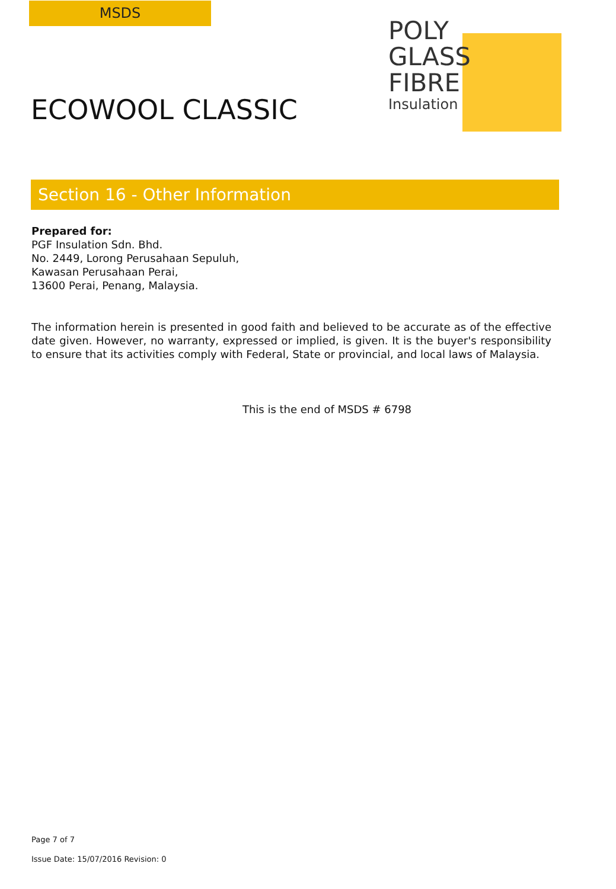MSDS
ECOWOOL CLASSIC
POLY
GLASS
FIBRE
Insulation
Section 16 - Other Information
Prepared for:
PGF Insulation Sdn. Bhd.
No. 2449, Lorong Perusahaan Sepuluh,
Kawasan Perusahaan Perai,
13600 Perai, Penang, Malaysia.
The information herein is presented in good faith and believed to be accurate as of the effective date given. However, no warranty, expressed or implied, is given. It is the buyer's responsibility to ensure that its activities comply with Federal, State or provincial, and local laws of Malaysia.
This is the end of MSDS # 6798
Page 7 of 7
Issue Date: 15/07/2016 Revision: 0